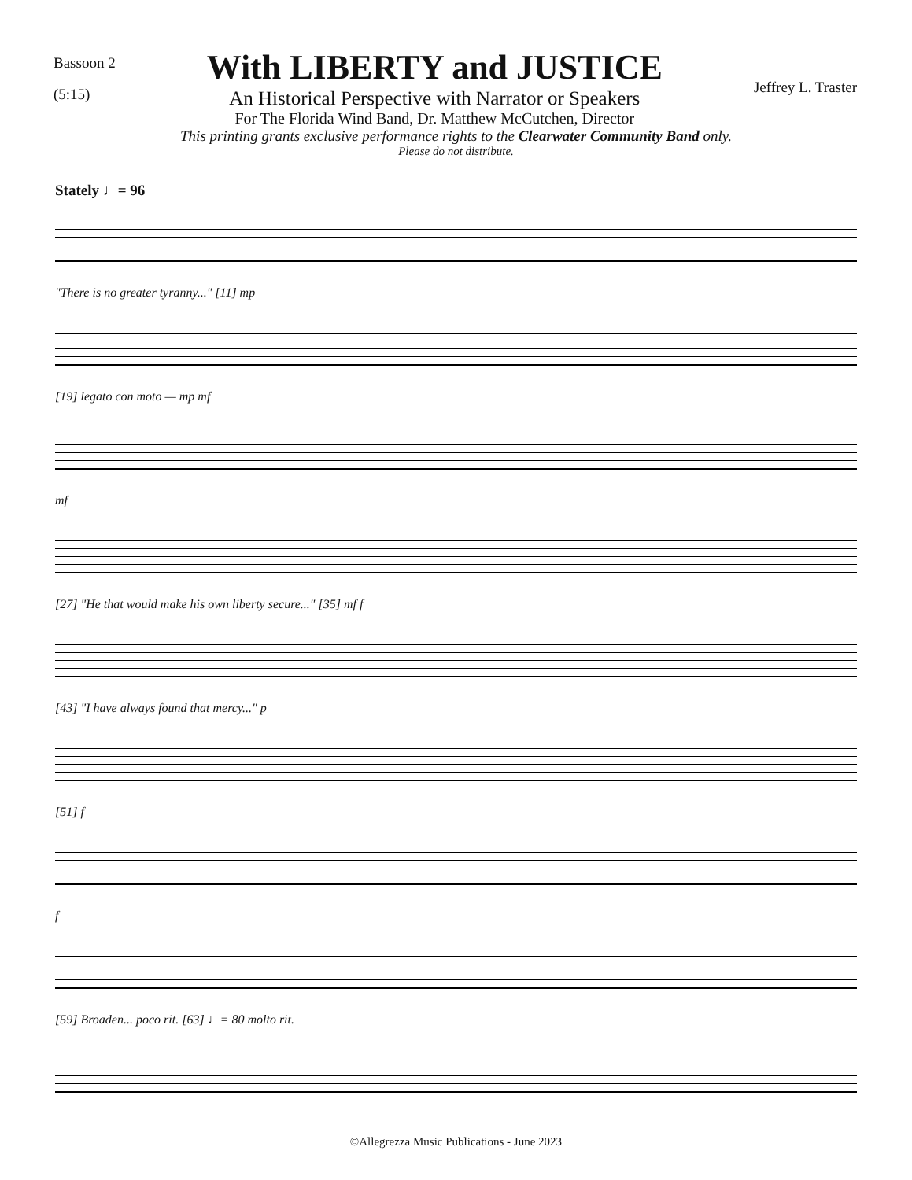Bassoon 2
(5:15)
With LIBERTY and JUSTICE
An Historical Perspective with Narrator or Speakers
For The Florida Wind Band, Dr. Matthew McCutchen, Director
Jeffrey L. Traster
This printing grants exclusive performance rights to the Clearwater Community Band only.
Please do not distribute.
Stately ♩= 96
"There is no greater tyranny..." [11] mp
[19] legato con moto — mp mf
mf
[27] "He that would make his own liberty secure..." [35] mf f
[43] "I have always found that mercy..." p
[51] f
f
[59] Broaden... poco rit. [63] ♩= 80 molto rit.
©Allegrezza Music Publications - June 2023